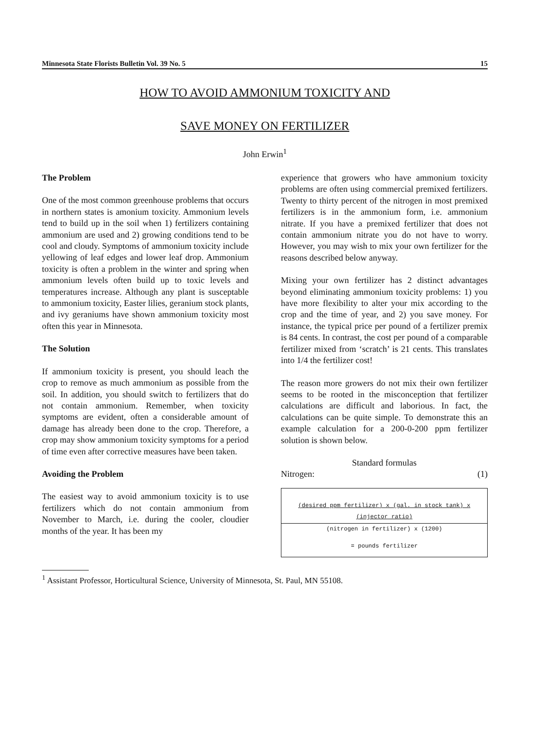Minnesota State Florists Bulletin Vol. 39 No. 5 15
HOW TO AVOID AMMONIUM TOXICITY AND
SAVE MONEY ON FERTILIZER
John Erwin<sup>1</sup>
The Problem
One of the most common greenhouse problems that occurs in northern states is amonium toxicity. Ammonium levels tend to build up in the soil when 1) fertilizers containing ammonium are used and 2) growing conditions tend to be cool and cloudy. Symptoms of ammonium toxicity include yellowing of leaf edges and lower leaf drop. Ammonium toxicity is often a problem in the winter and spring when ammonium levels often build up to toxic levels and temperatures increase. Although any plant is susceptable to ammonium toxicity, Easter lilies, geranium stock plants, and ivy geraniums have shown ammonium toxicity most often this year in Minnesota.
The Solution
If ammonium toxicity is present, you should leach the crop to remove as much ammonium as possible from the soil. In addition, you should switch to fertilizers that do not contain ammonium. Remember, when toxicity symptoms are evident, often a considerable amount of damage has already been done to the crop. Therefore, a crop may show ammonium toxicity symptoms for a period of time even after corrective measures have been taken.
Avoiding the Problem
The easiest way to avoid ammonium toxicity is to use fertilizers which do not contain ammonium from November to March, i.e. during the cooler, cloudier months of the year. It has been my
experience that growers who have ammonium toxicity problems are often using commercial premixed fertilizers. Twenty to thirty percent of the nitrogen in most premixed fertilizers is in the ammonium form, i.e. ammonium nitrate. If you have a premixed fertilizer that does not contain ammonium nitrate you do not have to worry. However, you may wish to mix your own fertilizer for the reasons described below anyway.
Mixing your own fertilizer has 2 distinct advantages beyond eliminating ammonium toxicity problems: 1) you have more flexibility to alter your mix according to the crop and the time of year, and 2) you save money. For instance, the typical price per pound of a fertilizer premix is 84 cents. In contrast, the cost per pound of a comparable fertilizer mixed from ‘scratch’ is 21 cents. This translates into 1/4 the fertilizer cost!
The reason more growers do not mix their own fertilizer seems to be rooted in the misconception that fertilizer calculations are difficult and laborious. In fact, the calculations can be quite simple. To demonstrate this an example calculation for a 200-0-200 ppm fertilizer solution is shown below.
Standard formulas
Nitrogen: (1)
(desired ppm fertilizer) x (gal. in stock tank) x (injector ratio)
(nitrogen in fertilizer) x (1200)
= pounds fertilizer
<sup>1</sup> Assistant Professor, Horticultural Science, University of Minnesota, St. Paul, MN 55108.